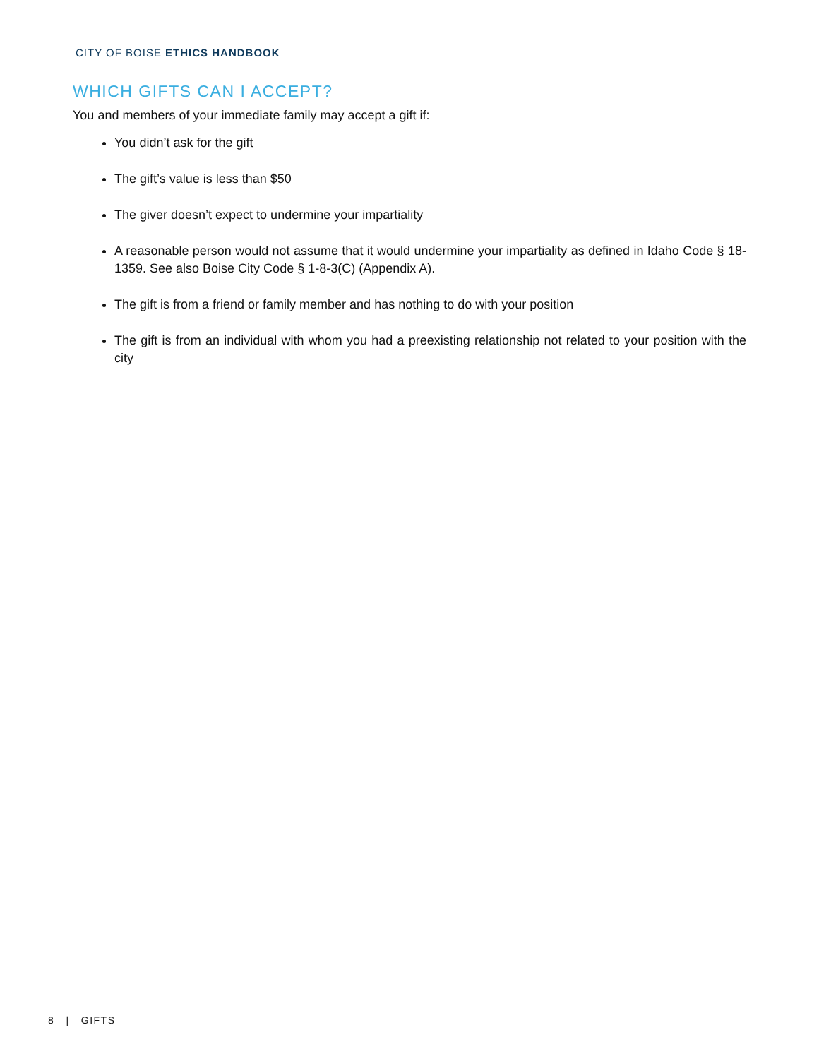CITY OF BOISE ETHICS HANDBOOK
WHICH GIFTS CAN I ACCEPT?
You and members of your immediate family may accept a gift if:
You didn’t ask for the gift
The gift’s value is less than $50
The giver doesn’t expect to undermine your impartiality
A reasonable person would not assume that it would undermine your impartiality as defined in Idaho Code § 18-1359. See also Boise City Code § 1-8-3(C) (Appendix A).
The gift is from a friend or family member and has nothing to do with your position
The gift is from an individual with whom you had a preexisting relationship not related to your position with the city
8 | GIFTS